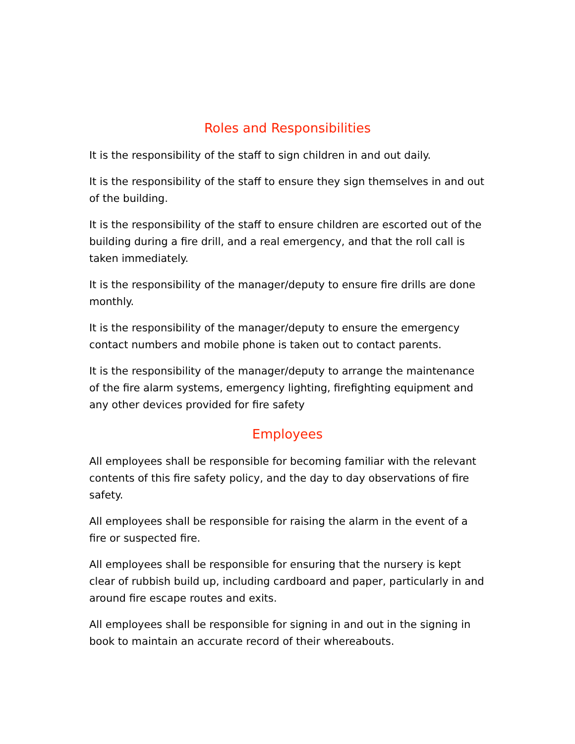Roles and Responsibilities
It is the responsibility of the staff to sign children in and out daily.
It is the responsibility of the staff to ensure they sign themselves in and out of the building.
It is the responsibility of the staff to ensure children are escorted out of the building during a fire drill, and a real emergency, and that the roll call is taken immediately.
It is the responsibility of the manager/deputy to ensure fire drills are done monthly.
It is the responsibility of the manager/deputy to ensure the emergency contact numbers and mobile phone is taken out to contact parents.
It is the responsibility of the manager/deputy to arrange the maintenance of the fire alarm systems, emergency lighting, firefighting equipment and any other devices provided for fire safety
Employees
All employees shall be responsible for becoming familiar with the relevant contents of this fire safety policy, and the day to day observations of fire safety.
All employees shall be responsible for raising the alarm in the event of a fire or suspected fire.
All employees shall be responsible for ensuring that the nursery is kept clear of rubbish build up, including cardboard and paper, particularly in and around fire escape routes and exits.
All employees shall be responsible for signing in and out in the signing in book to maintain an accurate record of their whereabouts.